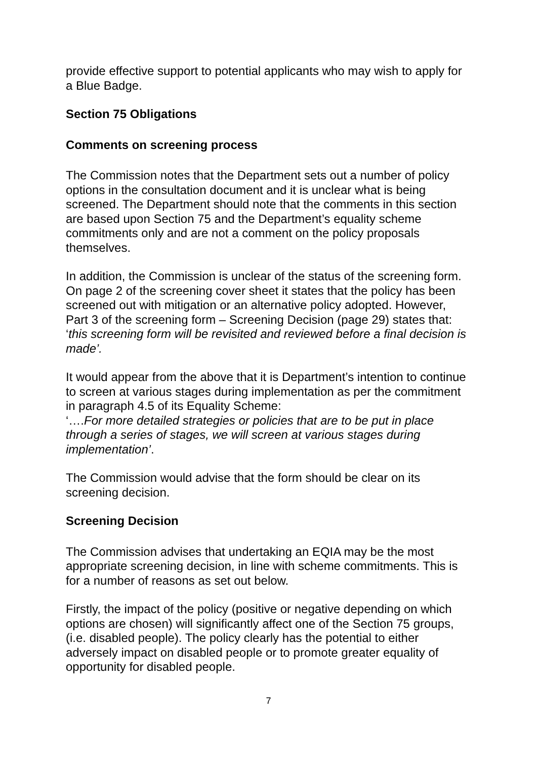provide effective support to potential applicants who may wish to apply for a Blue Badge.
Section 75 Obligations
Comments on screening process
The Commission notes that the Department sets out a number of policy options in the consultation document and it is unclear what is being screened. The Department should note that the comments in this section are based upon Section 75 and the Department’s equality scheme commitments only and are not a comment on the policy proposals themselves.
In addition, the Commission is unclear of the status of the screening form. On page 2 of the screening cover sheet it states that the policy has been screened out with mitigation or an alternative policy adopted. However, Part 3 of the screening form – Screening Decision (page 29) states that: ‘this screening form will be revisited and reviewed before a final decision is made’.
It would appear from the above that it is Department’s intention to continue to screen at various stages during implementation as per the commitment in paragraph 4.5 of its Equality Scheme:
‘….For more detailed strategies or policies that are to be put in place through a series of stages, we will screen at various stages during implementation’.
The Commission would advise that the form should be clear on its screening decision.
Screening Decision
The Commission advises that undertaking an EQIA may be the most appropriate screening decision, in line with scheme commitments. This is for a number of reasons as set out below.
Firstly, the impact of the policy (positive or negative depending on which options are chosen) will significantly affect one of the Section 75 groups, (i.e. disabled people). The policy clearly has the potential to either adversely impact on disabled people or to promote greater equality of opportunity for disabled people.
7